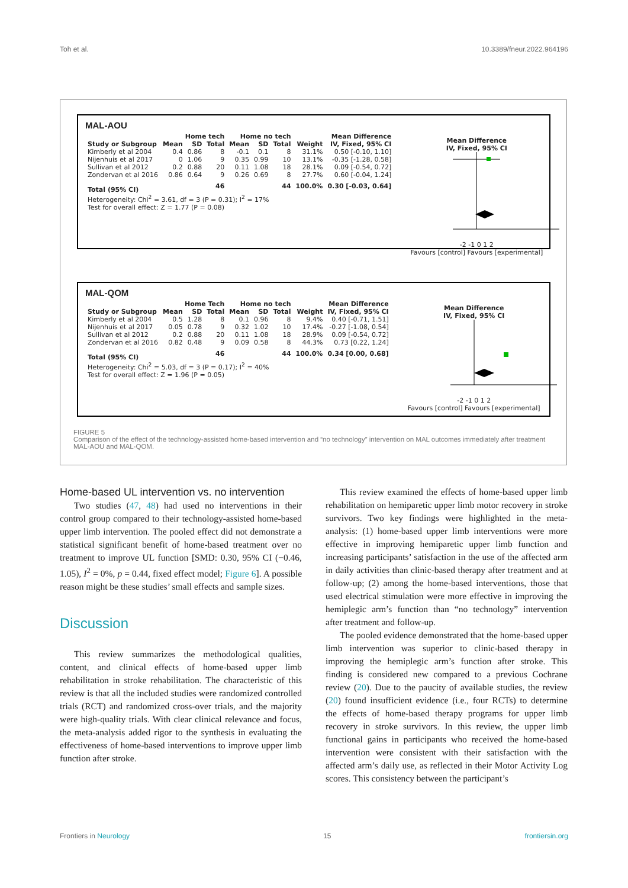Toh et al. 10.3389/fneur.2022.964196
MAL-AOU
| | Home tech | | | Home no tech | | | | Mean Difference |
| --- | --- | --- | --- | --- | --- | --- | --- | --- |
| Study or Subgroup | Mean | SD | Total | Mean | SD | Total | Weight | IV, Fixed, 95% CI |
| Kimberly et al 2004 | 0.4 | 0.86 | 8 | -0.1 | 0.1 | 8 | 31.1% | 0.50 [-0.10, 1.10] |
| Nijenhuis et al 2017 | 0 | 1.06 | 9 | 0.35 | 0.99 | 10 | 13.1% | -0.35 [-1.28, 0.58] |
| Sullivan et al 2012 | 0.2 | 0.88 | 20 | 0.11 | 1.08 | 18 | 28.1% | 0.09 [-0.54, 0.72] |
| Zondervan et al 2016 | 0.86 | 0.64 | 9 | 0.26 | 0.69 | 8 | 27.7% | 0.60 [-0.04, 1.24] |
| Total (95% CI) | | | 46 | | | 44 | 100.0% | 0.30 [-0.03, 0.64] |
| Heterogeneity: Chi<sup>2</sup> = 3.61, df = 3 (P = 0.31); I<sup>2</sup> = 17% | | | | | | | | |
| Test for overall effect: Z = 1.77 (P = 0.08) | | | | | | | | |
Mean Difference
IV, Fixed, 95% CI
-2 -1 0 1 2
Favours [control] Favours [experimental]
MAL-QOM
| | Home Tech | | | Home no tech | | | | Mean Difference |
| --- | --- | --- | --- | --- | --- | --- | --- | --- |
| Study or Subgroup | Mean | SD | Total | Mean | SD | Total | Weight | IV, Fixed, 95% CI |
| Kimberly et al 2004 | 0.5 | 1.28 | 8 | 0.1 | 0.96 | 8 | 9.4% | 0.40 [-0.71, 1.51] |
| Nijenhuis et al 2017 | 0.05 | 0.78 | 9 | 0.32 | 1.02 | 10 | 17.4% | -0.27 [-1.08, 0.54] |
| Sullivan et al 2012 | 0.2 | 0.88 | 20 | 0.11 | 1.08 | 18 | 28.9% | 0.09 [-0.54, 0.72] |
| Zondervan et al 2016 | 0.82 | 0.48 | 9 | 0.09 | 0.58 | 8 | 44.3% | 0.73 [0.22, 1.24] |
| Total (95% CI) | | | 46 | | | 44 | 100.0% | 0.34 [0.00, 0.68] |
| Heterogeneity: Chi<sup>2</sup> = 5.03, df = 3 (P = 0.17); I<sup>2</sup> = 40% | | | | | | | | |
| Test for overall effect: Z = 1.96 (P = 0.05) | | | | | | | | |
Mean Difference
IV, Fixed, 95% CI
-2 -1 0 1 2
Favours [control] Favours [experimental]
FIGURE 5
Comparison of the effect of the technology-assisted home-based intervention and “no technology” intervention on MAL outcomes immediately after treatment MAL-AOU and MAL-QOM.
Home-based UL intervention vs. no intervention
Two studies (47, 48) had used no interventions in their control group compared to their technology-assisted home-based upper limb intervention. The pooled effect did not demonstrate a statistical significant benefit of home-based treatment over no treatment to improve UL function [SMD: 0.30, 95% CI (−0.46, 1.05), I<sup>2</sup> = 0%, p = 0.44, fixed effect model; Figure 6]. A possible reason might be these studies’ small effects and sample sizes.
Discussion
This review summarizes the methodological qualities, content, and clinical effects of home-based upper limb rehabilitation in stroke rehabilitation. The characteristic of this review is that all the included studies were randomized controlled trials (RCT) and randomized cross-over trials, and the majority were high-quality trials. With clear clinical relevance and focus, the meta-analysis added rigor to the synthesis in evaluating the effectiveness of home-based interventions to improve upper limb function after stroke.
This review examined the effects of home-based upper limb rehabilitation on hemiparetic upper limb motor recovery in stroke survivors. Two key findings were highlighted in the meta-analysis: (1) home-based upper limb interventions were more effective in improving hemiparetic upper limb function and increasing participants’ satisfaction in the use of the affected arm in daily activities than clinic-based therapy after treatment and at follow-up; (2) among the home-based interventions, those that used electrical stimulation were more effective in improving the hemiplegic arm’s function than “no technology” intervention after treatment and follow-up.
The pooled evidence demonstrated that the home-based upper limb intervention was superior to clinic-based therapy in improving the hemiplegic arm’s function after stroke. This finding is considered new compared to a previous Cochrane review (20). Due to the paucity of available studies, the review (20) found insufficient evidence (i.e., four RCTs) to determine the effects of home-based therapy programs for upper limb recovery in stroke survivors. In this review, the upper limb functional gains in participants who received the home-based intervention were consistent with their satisfaction with the affected arm’s daily use, as reflected in their Motor Activity Log scores. This consistency between the participant’s
Frontiers in Neurology 15 frontiersin.org